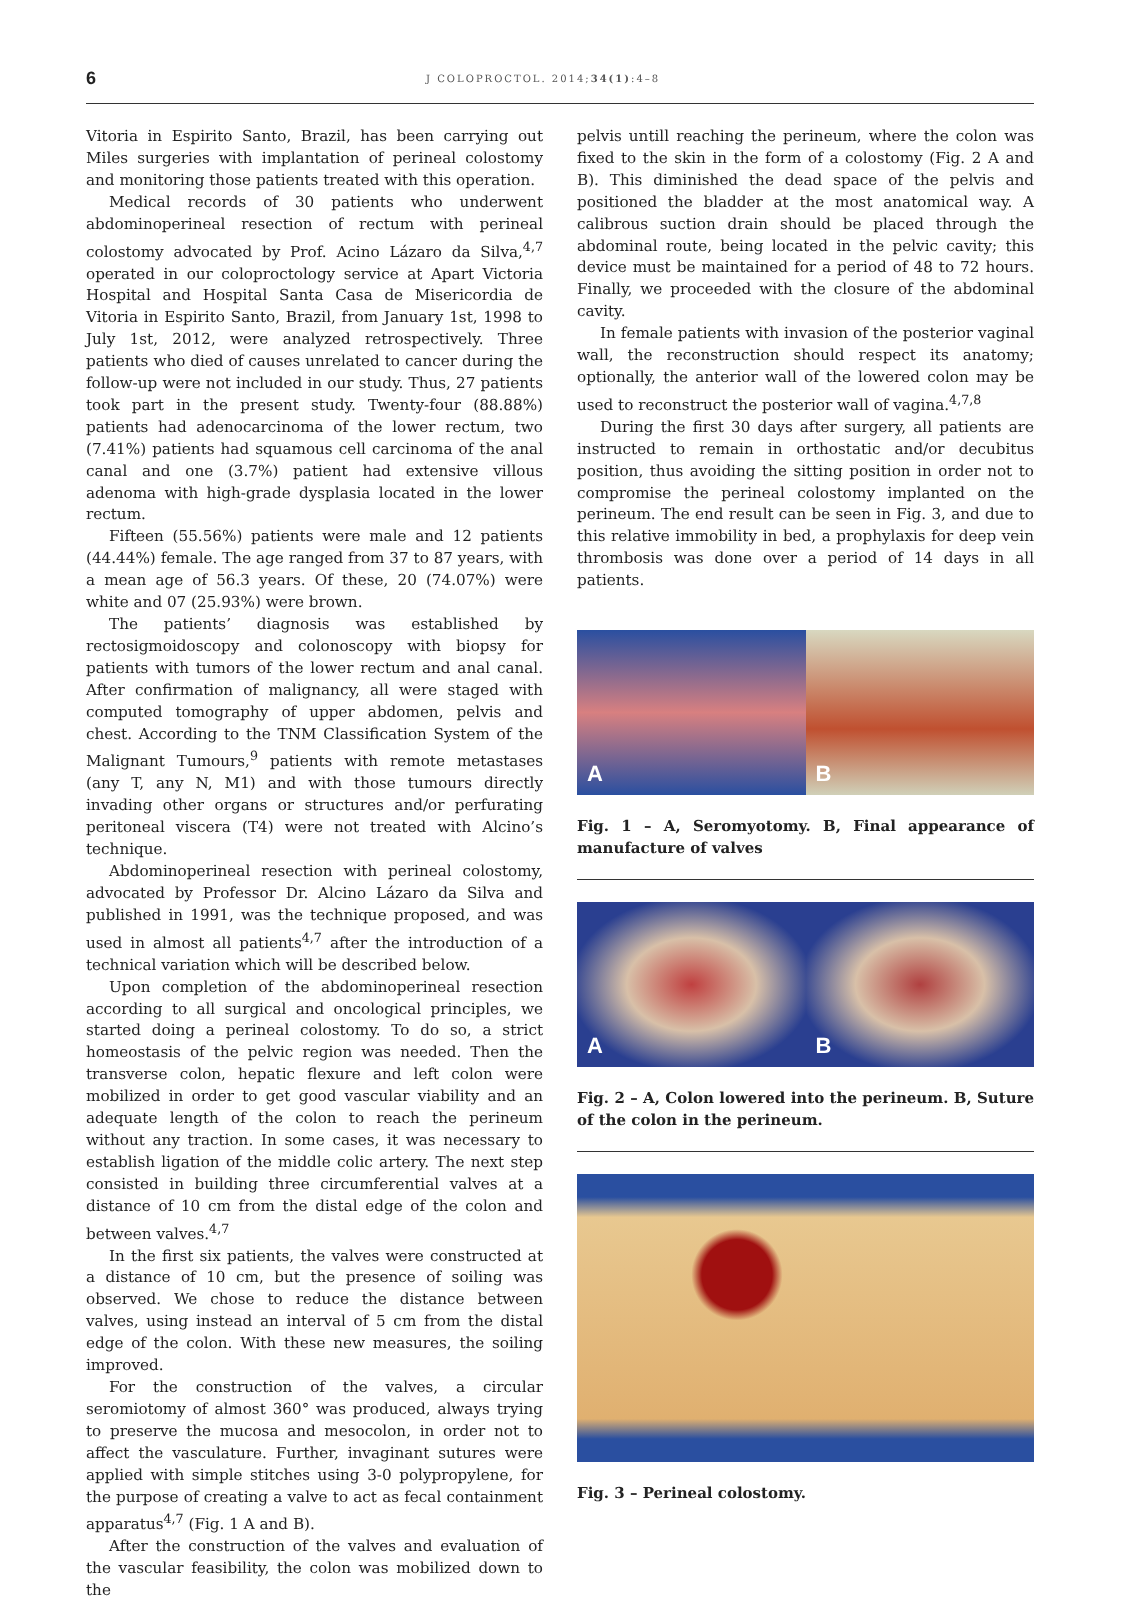6
J COLOPROCTOL. 2014;34(1):4–8
Vitoria in Espirito Santo, Brazil, has been carrying out Miles surgeries with implantation of perineal colostomy and monitoring those patients treated with this operation.
Medical records of 30 patients who underwent abdominoperineal resection of rectum with perineal colostomy advocated by Prof. Acino Lázaro da Silva,<sup>4,7</sup> operated in our coloproctology service at Apart Victoria Hospital and Hospital Santa Casa de Misericordia de Vitoria in Espirito Santo, Brazil, from January 1st, 1998 to July 1st, 2012, were analyzed retrospectively. Three patients who died of causes unrelated to cancer during the follow-up were not included in our study. Thus, 27 patients took part in the present study. Twenty-four (88.88%) patients had adenocarcinoma of the lower rectum, two (7.41%) patients had squamous cell carcinoma of the anal canal and one (3.7%) patient had extensive villous adenoma with high-grade dysplasia located in the lower rectum.
Fifteen (55.56%) patients were male and 12 patients (44.44%) female. The age ranged from 37 to 87 years, with a mean age of 56.3 years. Of these, 20 (74.07%) were white and 07 (25.93%) were brown.
The patients’ diagnosis was established by rectosigmoidoscopy and colonoscopy with biopsy for patients with tumors of the lower rectum and anal canal. After confirmation of malignancy, all were staged with computed tomography of upper abdomen, pelvis and chest. According to the TNM Classification System of the Malignant Tumours,<sup>9</sup> patients with remote metastases (any T, any N, M1) and with those tumours directly invading other organs or structures and/or perfurating peritoneal viscera (T4) were not treated with Alcino’s technique.
Abdominoperineal resection with perineal colostomy, advocated by Professor Dr. Alcino Lázaro da Silva and published in 1991, was the technique proposed, and was used in almost all patients<sup>4,7</sup> after the introduction of a technical variation which will be described below.
Upon completion of the abdominoperineal resection according to all surgical and oncological principles, we started doing a perineal colostomy. To do so, a strict homeostasis of the pelvic region was needed. Then the transverse colon, hepatic flexure and left colon were mobilized in order to get good vascular viability and an adequate length of the colon to reach the perineum without any traction. In some cases, it was necessary to establish ligation of the middle colic artery. The next step consisted in building three circumferential valves at a distance of 10 cm from the distal edge of the colon and between valves.<sup>4,7</sup>
In the first six patients, the valves were constructed at a distance of 10 cm, but the presence of soiling was observed. We chose to reduce the distance between valves, using instead an interval of 5 cm from the distal edge of the colon. With these new measures, the soiling improved.
For the construction of the valves, a circular seromiotomy of almost 360° was produced, always trying to preserve the mucosa and mesocolon, in order not to affect the vasculature. Further, invaginant sutures were applied with simple stitches using 3-0 polypropylene, for the purpose of creating a valve to act as fecal containment apparatus<sup>4,7</sup> (Fig. 1 A and B).
After the construction of the valves and evaluation of the vascular feasibility, the colon was mobilized down to the
pelvis untill reaching the perineum, where the colon was fixed to the skin in the form of a colostomy (Fig. 2 A and B). This diminished the dead space of the pelvis and positioned the bladder at the most anatomical way. A calibrous suction drain should be placed through the abdominal route, being located in the pelvic cavity; this device must be maintained for a period of 48 to 72 hours. Finally, we proceeded with the closure of the abdominal cavity.
In female patients with invasion of the posterior vaginal wall, the reconstruction should respect its anatomy; optionally, the anterior wall of the lowered colon may be used to reconstruct the posterior wall of vagina.<sup>4,7,8</sup>
During the first 30 days after surgery, all patients are instructed to remain in orthostatic and/or decubitus position, thus avoiding the sitting position in order not to compromise the perineal colostomy implanted on the perineum. The end result can be seen in Fig. 3, and due to this relative immobility in bed, a prophylaxis for deep vein thrombosis was done over a period of 14 days in all patients.
A
B
Fig. 1 – A, Seromyotomy. B, Final appearance of manufacture of valves
A
B
Fig. 2 – A, Colon lowered into the perineum. B, Suture of the colon in the perineum.
Fig. 3 – Perineal colostomy.